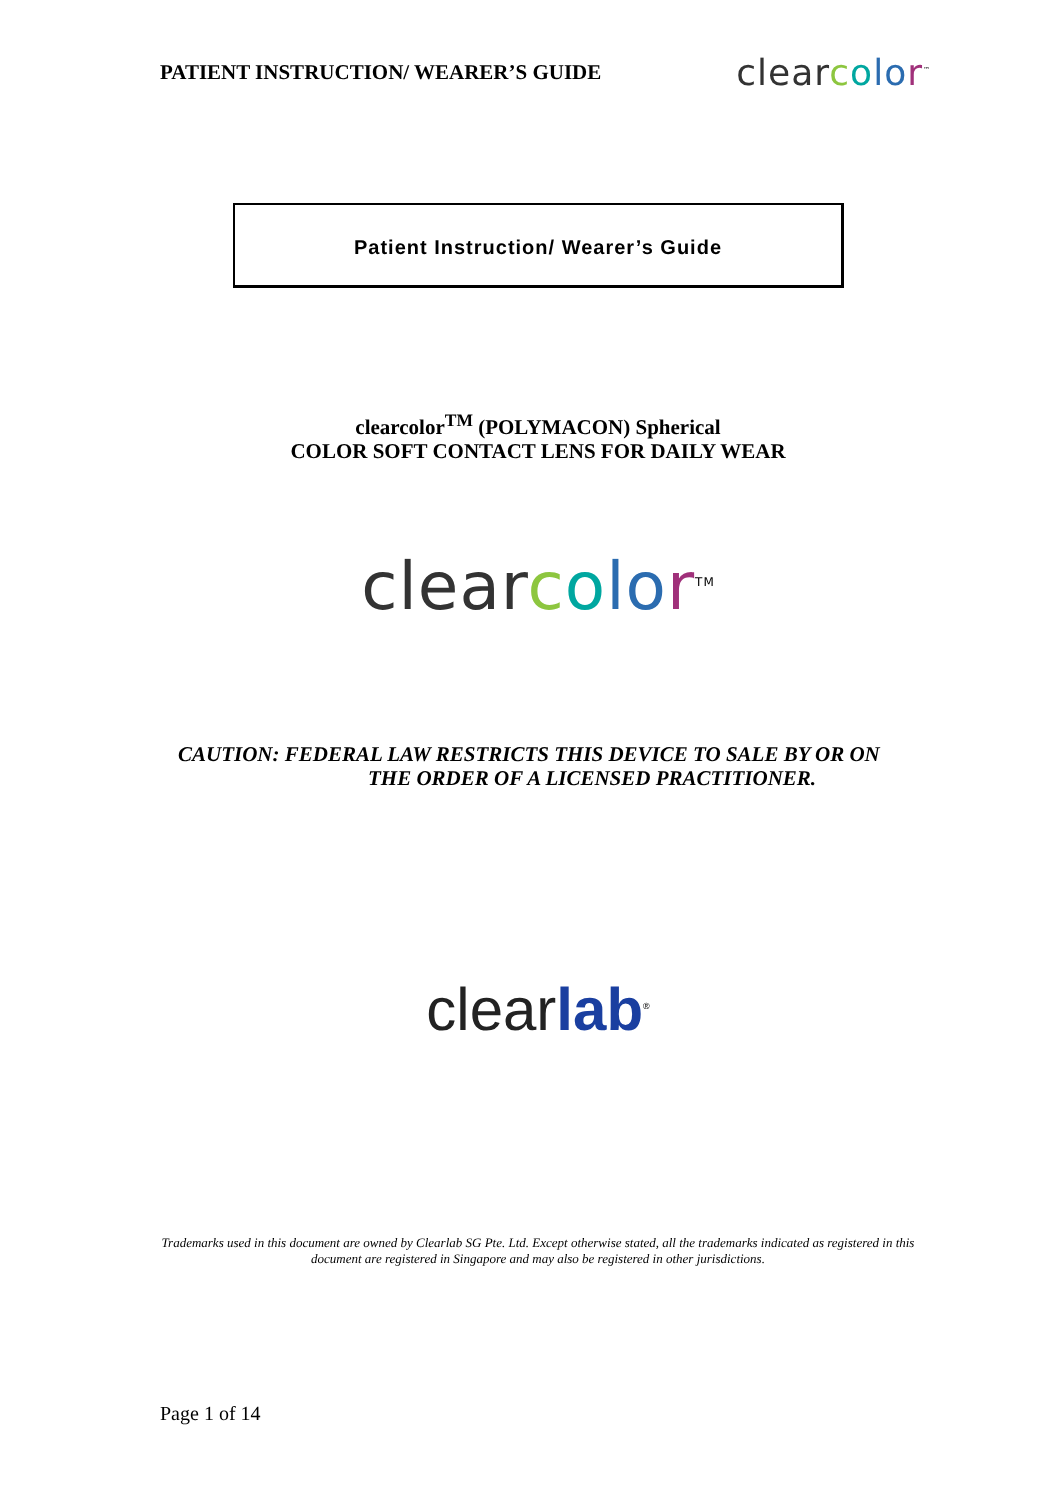PATIENT INSTRUCTION/ WEARER’S GUIDE clear color<sup>™</sup>
Patient Instruction/ Wearer’s Guide
clearcolor<sup>TM</sup> (POLYMACON) Spherical
COLOR SOFT CONTACT LENS FOR DAILY WEAR
clear color<sup>TM</sup>
CAUTION: FEDERAL LAW RESTRICTS THIS DEVICE TO SALE BY OR ON
THE ORDER OF A LICENSED PRACTITIONER.
clear lab<sup>®</sup>
Trademarks used in this document are owned by Clearlab SG Pte. Ltd. Except otherwise stated, all the trademarks indicated as registered in this document are registered in Singapore and may also be registered in other jurisdictions.
Page 1 of 14